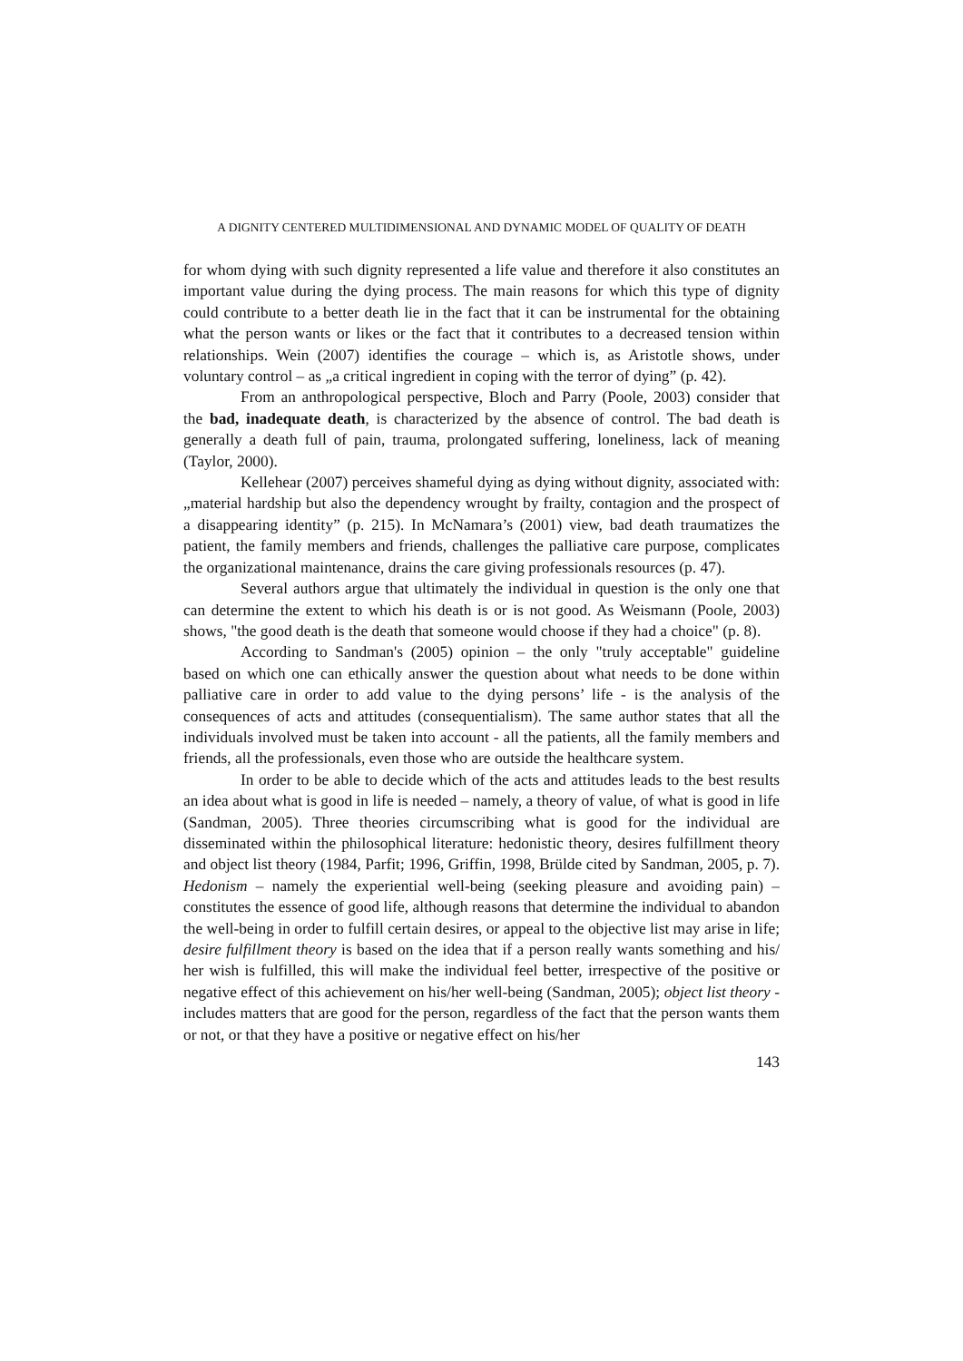A DIGNITY CENTERED MULTIDIMENSIONAL AND DYNAMIC MODEL OF QUALITY OF DEATH
for whom dying with such dignity represented a life value and therefore it also constitutes an important value during the dying process. The main reasons for which this type of dignity could contribute to a better death lie in the fact that it can be instrumental for the obtaining what the person wants or likes or the fact that it contributes to a decreased tension within relationships. Wein (2007) identifies the courage – which is, as Aristotle shows, under voluntary control – as „a critical ingredient in coping with the terror of dying” (p. 42).
From an anthropological perspective, Bloch and Parry (Poole, 2003) consider that the bad, inadequate death, is characterized by the absence of control. The bad death is generally a death full of pain, trauma, prolongated suffering, loneliness, lack of meaning (Taylor, 2000).
Kellehear (2007) perceives shameful dying as dying without dignity, associated with: „material hardship but also the dependency wrought by frailty, contagion and the prospect of a disappearing identity” (p. 215). In McNamara’s (2001) view, bad death traumatizes the patient, the family members and friends, challenges the palliative care purpose, complicates the organizational maintenance, drains the care giving professionals resources (p. 47).
Several authors argue that ultimately the individual in question is the only one that can determine the extent to which his death is or is not good. As Weismann (Poole, 2003) shows, "the good death is the death that someone would choose if they had a choice" (p. 8).
According to Sandman's (2005) opinion – the only "truly acceptable" guideline based on which one can ethically answer the question about what needs to be done within palliative care in order to add value to the dying persons’ life - is the analysis of the consequences of acts and attitudes (consequentialism). The same author states that all the individuals involved must be taken into account - all the patients, all the family members and friends, all the professionals, even those who are outside the healthcare system.
In order to be able to decide which of the acts and attitudes leads to the best results an idea about what is good in life is needed – namely, a theory of value, of what is good in life (Sandman, 2005). Three theories circumscribing what is good for the individual are disseminated within the philosophical literature: hedonistic theory, desires fulfillment theory and object list theory (1984, Parfit; 1996, Griffin, 1998, Brülde cited by Sandman, 2005, p. 7). Hedonism – namely the experiential well-being (seeking pleasure and avoiding pain) – constitutes the essence of good life, although reasons that determine the individual to abandon the well-being in order to fulfill certain desires, or appeal to the objective list may arise in life; desire fulfillment theory is based on the idea that if a person really wants something and his/ her wish is fulfilled, this will make the individual feel better, irrespective of the positive or negative effect of this achievement on his/her well-being (Sandman, 2005); object list theory - includes matters that are good for the person, regardless of the fact that the person wants them or not, or that they have a positive or negative effect on his/her
143